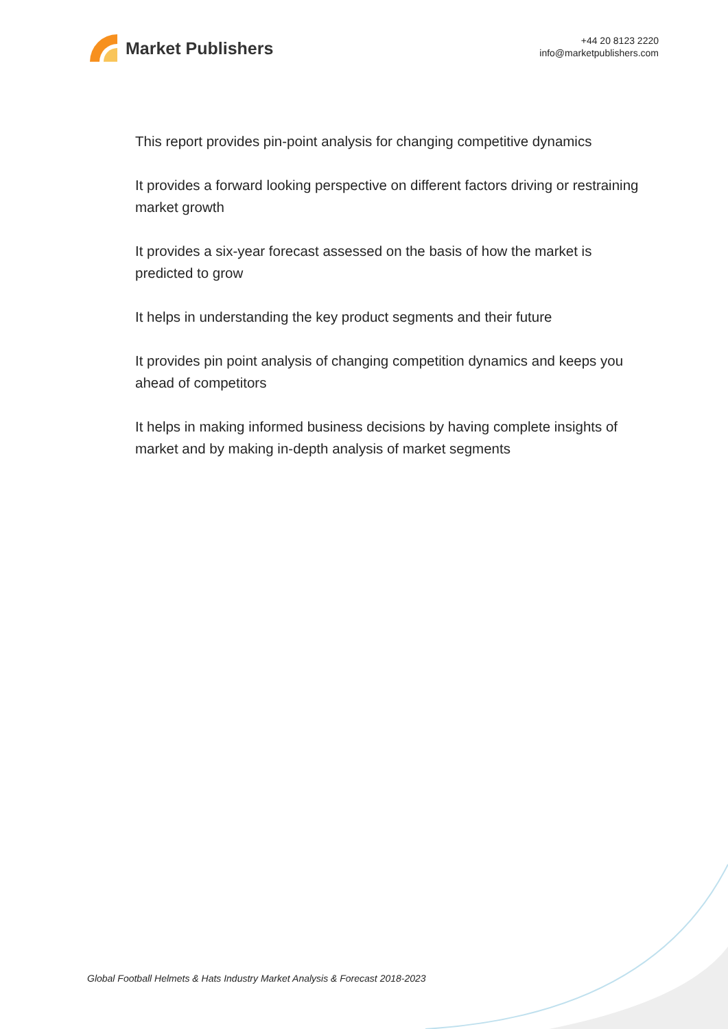Market Publishers
+44 20 8123 2220
info@marketpublishers.com
This report provides pin-point analysis for changing competitive dynamics
It provides a forward looking perspective on different factors driving or restraining market growth
It provides a six-year forecast assessed on the basis of how the market is predicted to grow
It helps in understanding the key product segments and their future
It provides pin point analysis of changing competition dynamics and keeps you ahead of competitors
It helps in making informed business decisions by having complete insights of market and by making in-depth analysis of market segments
Global Football Helmets & Hats Industry Market Analysis & Forecast 2018-2023